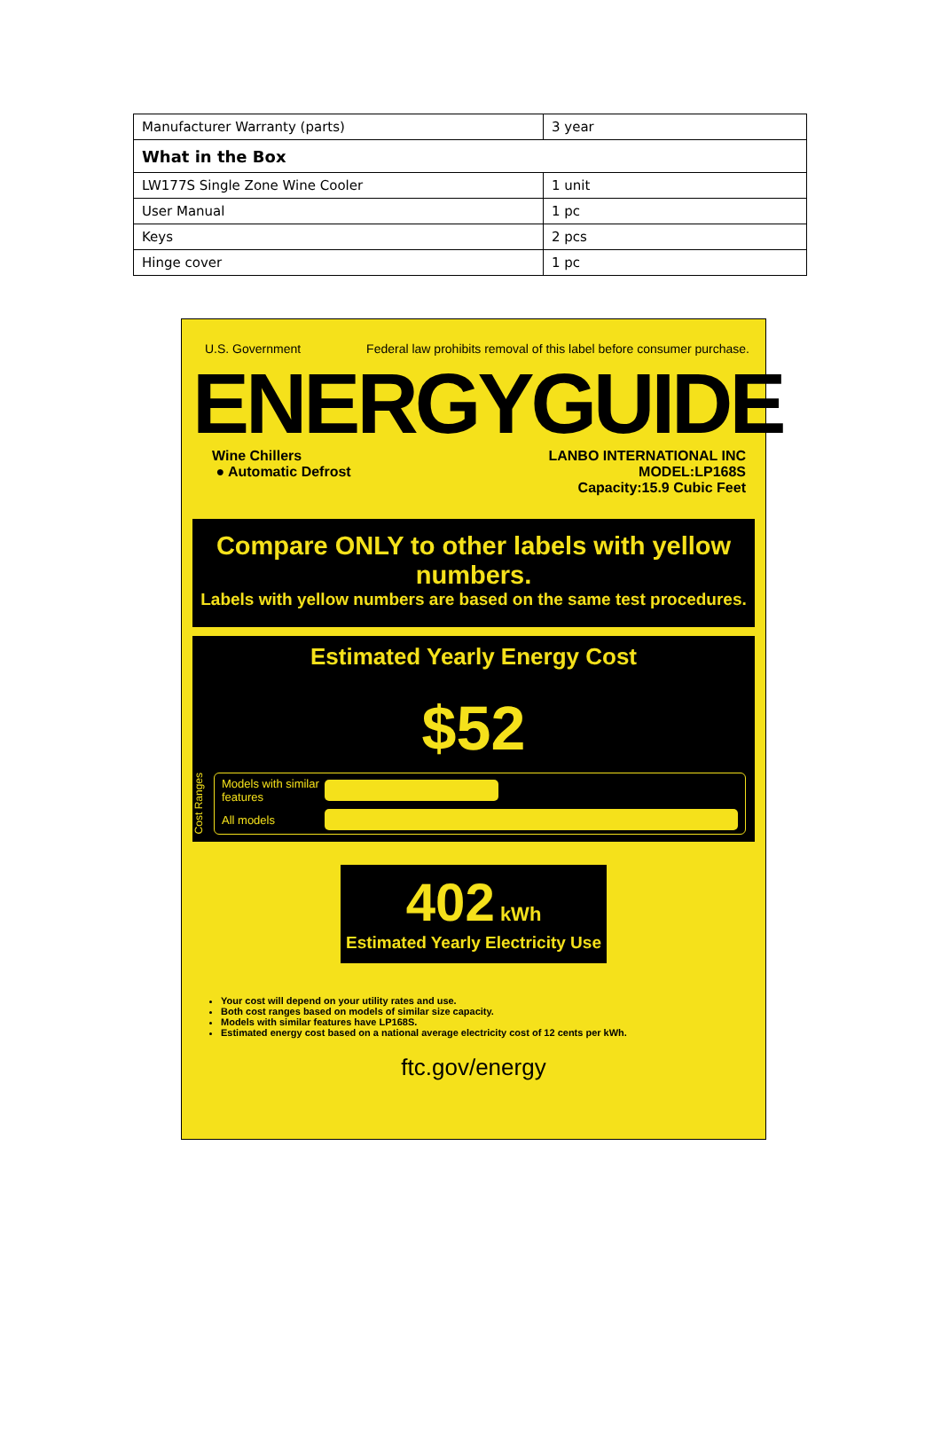| Manufacturer Warranty (parts) | 3 year |
| What in the Box | |
| LW177S Single Zone Wine Cooler | 1 unit |
| User Manual | 1 pc |
| Keys | 2 pcs |
| Hinge cover | 1 pc |
U.S. Government Federal law prohibits removal of this label before consumer purchase.
ENERGYGUIDE
Wine Chillers
● Automatic Defrost
LANBO INTERNATIONAL INC
MODEL:LP168S
Capacity:15.9 Cubic Feet
Compare ONLY to other labels with yellow numbers.
Labels with yellow numbers are based on the same test procedures.
Estimated Yearly Energy Cost
$52
Cost Ranges
Models with similar features
All models
402 kWh
Estimated Yearly Electricity Use
Your cost will depend on your utility rates and use.
Both cost ranges based on models of similar size capacity.
Models with similar features have LP168S.
Estimated energy cost based on a national average electricity cost of 12 cents per kWh.
ftc.gov/energy